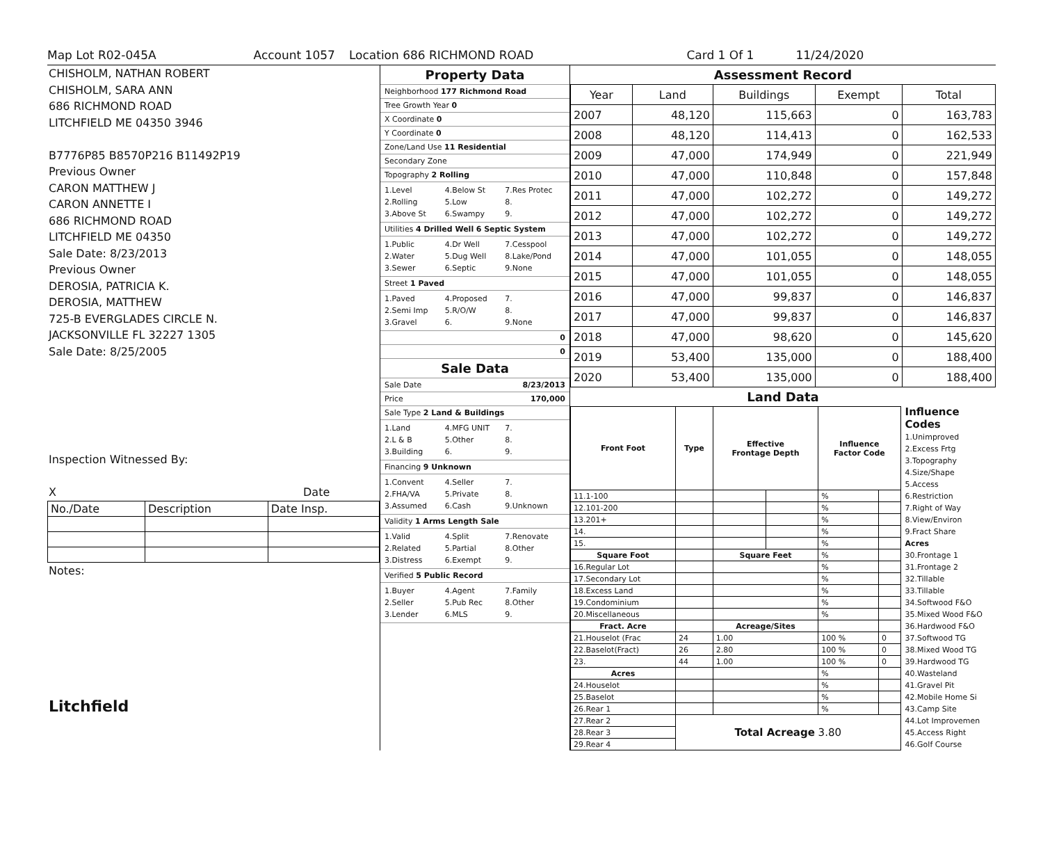Map Lot R02-045A Account 1057 Location 686 RICHMOND ROAD Card 1 Of 1 11/24/2020
CHISHOLM, NATHAN ROBERT
CHISHOLM, SARA ANN
686 RICHMOND ROAD
LITCHFIELD ME 04350 3946
B7776P85 B8570P216 B11492P19
Previous Owner
CARON MATTHEW J
CARON ANNETTE I
686 RICHMOND ROAD
LITCHFIELD ME 04350
Sale Date: 8/23/2013
Previous Owner
DEROSIA, PATRICIA K.
DEROSIA, MATTHEW
725-B EVERGLADES CIRCLE N.
JACKSONVILLE FL 32227 1305
Sale Date: 8/25/2005
Inspection Witnessed By:
X Date
| No./Date | Description | Date Insp. |
Notes:
Litchfield
Property Data
Neighborhood 177 Richmond Road
Tree Growth Year 0
X Coordinate 0
Y Coordinate 0
Zone/Land Use 11 Residential
Secondary Zone
Topography 2 Rolling
1.Level 4.Below St 7.Res Protec 2.Rolling 5.Low 8. 3.Above St 6.Swampy 9.
Utilities 4 Drilled Well 6 Septic System
1.Public 4.Dr Well 7.Cesspool 2.Water 5.Dug Well 8.Lake/Pond 3.Sewer 6.Septic 9.None
Street 1 Paved
1.Paved 4.Proposed 7. 2.Semi Imp 5.R/O/W 8. 3.Gravel 6. 9.None
0
0
Sale Data
Sale Date 8/23/2013
Price 170,000
Sale Type 2 Land & Buildings
1.Land 4.MFG UNIT 7. 2.L & B 5.Other 8. 3.Building 6. 9.
Financing 9 Unknown
1.Convent 4.Seller 7. 2.FHA/VA 5.Private 8. 3.Assumed 6.Cash 9.Unknown
Validity 1 Arms Length Sale
1.Valid 4.Split 7.Renovate 2.Related 5.Partial 8.Other 3.Distress 6.Exempt 9.
Verified 5 Public Record
1.Buyer 4.Agent 7.Family 2.Seller 5.Pub Rec 8.Other 3.Lender 6.MLS 9.
Assessment Record
| Year | Land | Buildings | Exempt | Total |
| 2007 | 48,120 | 115,663 | 0 | 163,783 |
| 2008 | 48,120 | 114,413 | 0 | 162,533 |
| 2009 | 47,000 | 174,949 | 0 | 221,949 |
| 2010 | 47,000 | 110,848 | 0 | 157,848 |
| 2011 | 47,000 | 102,272 | 0 | 149,272 |
| 2012 | 47,000 | 102,272 | 0 | 149,272 |
| 2013 | 47,000 | 102,272 | 0 | 149,272 |
| 2014 | 47,000 | 101,055 | 0 | 148,055 |
| 2015 | 47,000 | 101,055 | 0 | 148,055 |
| 2016 | 47,000 | 99,837 | 0 | 146,837 |
| 2017 | 47,000 | 99,837 | 0 | 146,837 |
| 2018 | 47,000 | 98,620 | 0 | 145,620 |
| 2019 | 53,400 | 135,000 | 0 | 188,400 |
| 2020 | 53,400 | 135,000 | 0 | 188,400 |
Land Data
| Front Foot | Type | Effective Frontage Depth | | Influence Factor Code | |
| --- | --- | --- | --- | --- | --- |
| 11.1-100 | | | | % | |
| 12.101-200 | | | | % | |
| 13.201+ | | | | % | |
| 14. | | | | % | |
| 15. | | | | % | |
| Square Foot | | Square Feet | | % | |
| 16.Regular Lot | | | | % | |
| 17.Secondary Lot | | | | % | |
| 18.Excess Land | | | | % | |
| 19.Condominium | | | | % | |
| 20.Miscellaneous | | | | % | |
| Fract. Acre | | Acreage/Sites | | | |
| 21.Houselot (Frac | 24 | 1.00 | | 100 % | 0 |
| 22.Baselot(Fract) | 26 | 2.80 | | 100 % | 0 |
| 23. | 44 | 1.00 | | 100 % | 0 |
| Acres | | | | % | |
| 24.Houselot | | | | % | |
| 25.Baselot | | | | % | |
| 26.Rear 1 | | | | % | |
| 27.Rear 2 | Total Acreage 3.80 | | | | |
| 28.Rear 3 | | | | | |
| 29.Rear 4 | | | | | |
Influence Codes
1.Unimproved
2.Excess Frtg
3.Topography
4.Size/Shape
5.Access
6.Restriction
7.Right of Way
8.View/Environ
9.Fract Share
Acres
30.Frontage 1
31.Frontage 2
32.Tillable
33.Tillable
34.Softwood F&O
35.Mixed Wood F&O
36.Hardwood F&O
37.Softwood TG
38.Mixed Wood TG
39.Hardwood TG
40.Wasteland
41.Gravel Pit
42.Mobile Home Si
43.Camp Site
44.Lot Improvemen
45.Access Right
46.Golf Course